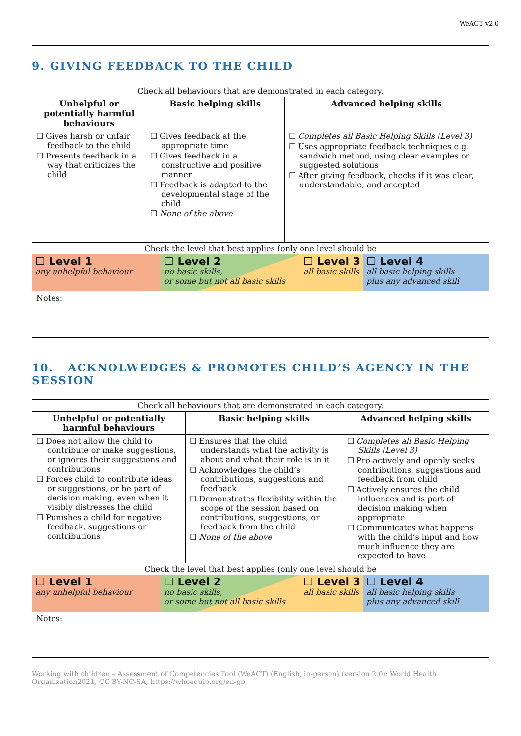WeACT v2.0
9. GIVING FEEDBACK TO THE CHILD
| Check all behaviours that are demonstrated in each category. | | |
| Unhelpful or potentially harmful behaviours | Basic helping skills | Advanced helping skills |
| ☐ Gives harsh or unfair feedback to the child ☐ Presents feedback in a way that criticizes the child | ☐ Gives feedback at the appropriate time ☐ Gives feedback in a constructive and positive manner ☐ Feedback is adapted to the developmental stage of the child ☐ None of the above | ☐ Completes all Basic Helping Skills (Level 3) ☐ Uses appropriate feedback techniques e.g. sandwich method, using clear examples or suggested solutions ☐ After giving feedback, checks if it was clear, understandable, and accepted |
| Check the level that best applies (only one level should be ☐ Level 1 any unhelpful behaviour ☐ Level 2 no basic skills, or some but not all basic skills ☐ Level 3 all basic skills ☐ Level 4 all basic helping skills plus any advanced skill Notes: | | |
10. ACKNOLWEDGES & PROMOTES CHILD’S AGENCY IN THE SESSION
| Check all behaviours that are demonstrated in each category. | | |
| Unhelpful or potentially harmful behaviours | Basic helping skills | Advanced helping skills |
| ☐ Does not allow the child to contribute or make suggestions, or ignores their suggestions and contributions ☐ Forces child to contribute ideas or suggestions, or be part of decision making, even when it visibly distresses the child ☐ Punishes a child for negative feedback, suggestions or contributions | ☐ Ensures that the child understands what the activity is about and what their role is in it ☐ Acknowledges the child’s contributions, suggestions and feedback ☐ Demonstrates flexibility within the scope of the session based on contributions, suggestions, or feedback from the child ☐ None of the above | ☐ Completes all Basic Helping Skills (Level 3) ☐ Pro-actively and openly seeks contributions, suggestions and feedback from child ☐ Actively ensures the child influences and is part of decision making when appropriate ☐ Communicates what happens with the child’s input and how much influence they are expected to have |
| Check the level that best applies (only one level should be ☐ Level 1 any unhelpful behaviour ☐ Level 2 no basic skills, or some but not all basic skills ☐ Level 3 all basic skills ☐ Level 4 all basic helping skills plus any advanced skill Notes: | | |
Working with children – Assessment of Competencies Tool (WeACT) (English, in-person) (version 2.0): World Health Organization2021, CC BY-NC-SA, https://whoequip.org/en-gb